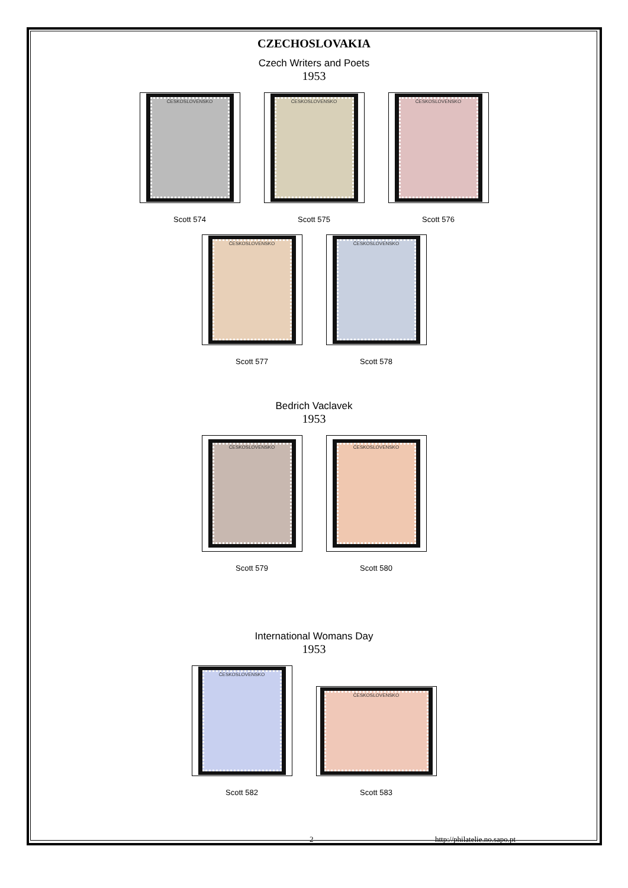CZECHOSLOVAKIA
Czech Writers and Poets
1953
ČESKOSLOVENSKO
Scott 574
ČESKOSLOVENSKO
Scott 575
ČESKOSLOVENSKO
Scott 576
ČESKOSLOVENSKO
Scott 577
ČESKOSLOVENSKO
Scott 578
Bedrich Vaclavek
1953
ČESKOSLOVENSKO
Scott 579
ČESKOSLOVENSKO
Scott 580
International Womans Day
1953
ČESKOSLOVENSKO
Scott 582
ČESKOSLOVENSKO
Scott 583
2 http://philatelie.no.sapo.pt